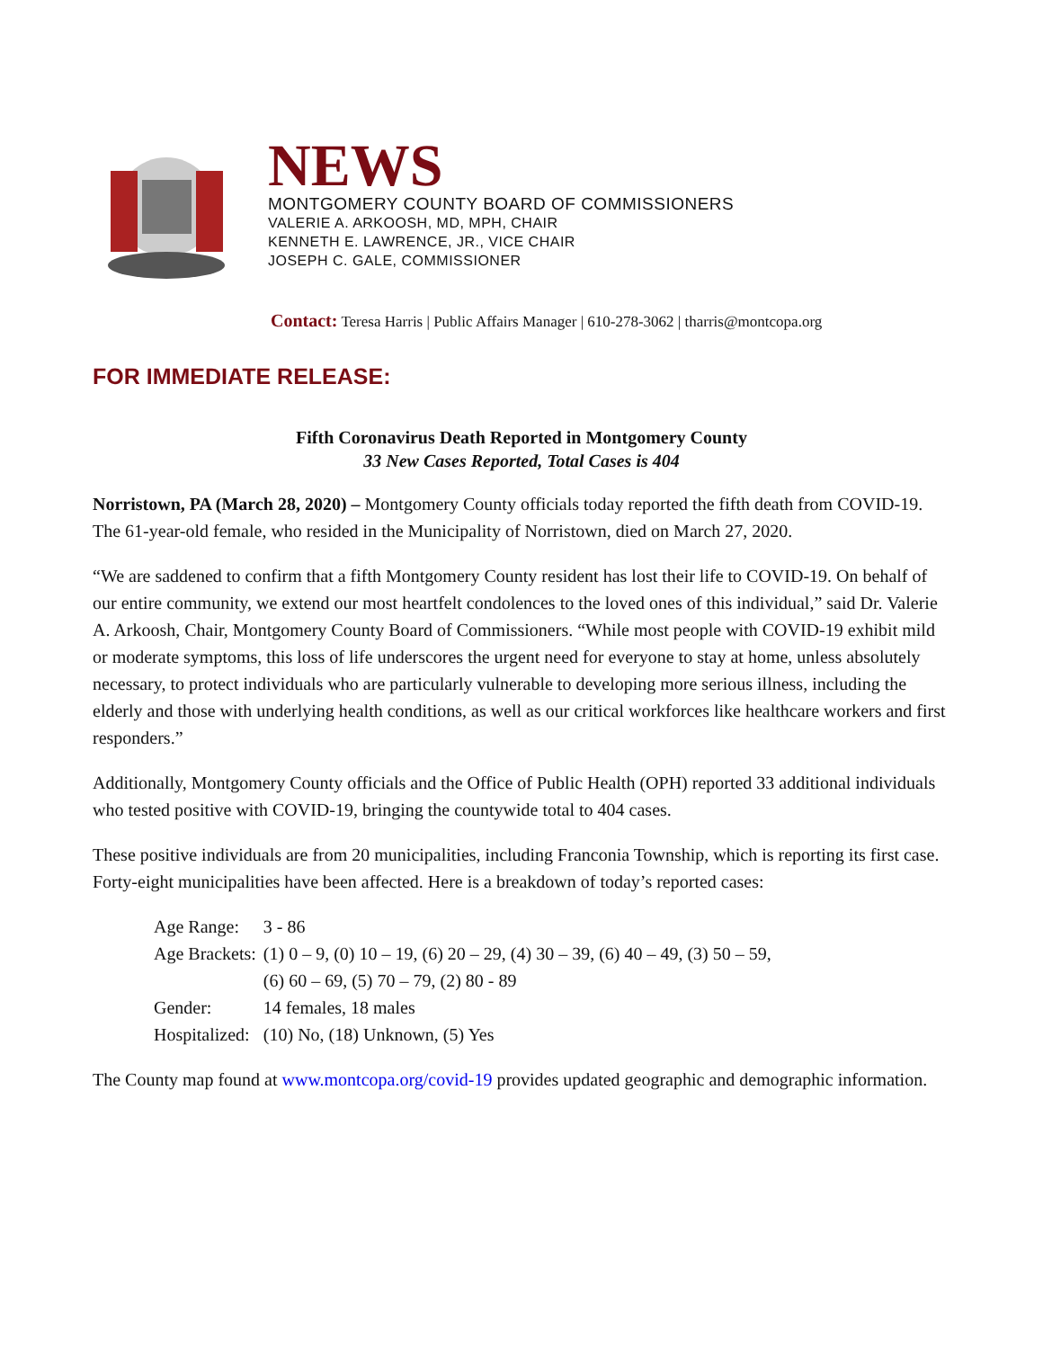NEWS
MONTGOMERY COUNTY BOARD OF COMMISSIONERS
VALERIE A. ARKOOSH, MD, MPH, CHAIR
KENNETH E. LAWRENCE, JR., VICE CHAIR
JOSEPH C. GALE, COMMISSIONER
Contact: Teresa Harris | Public Affairs Manager | 610-278-3062 | tharris@montcopa.org
FOR IMMEDIATE RELEASE:
Fifth Coronavirus Death Reported in Montgomery County
33 New Cases Reported, Total Cases is 404
Norristown, PA (March 28, 2020) – Montgomery County officials today reported the fifth death from COVID-19. The 61-year-old female, who resided in the Municipality of Norristown, died on March 27, 2020.
“We are saddened to confirm that a fifth Montgomery County resident has lost their life to COVID-19. On behalf of our entire community, we extend our most heartfelt condolences to the loved ones of this individual,” said Dr. Valerie A. Arkoosh, Chair, Montgomery County Board of Commissioners. “While most people with COVID-19 exhibit mild or moderate symptoms, this loss of life underscores the urgent need for everyone to stay at home, unless absolutely necessary, to protect individuals who are particularly vulnerable to developing more serious illness, including the elderly and those with underlying health conditions, as well as our critical workforces like healthcare workers and first responders.”
Additionally, Montgomery County officials and the Office of Public Health (OPH) reported 33 additional individuals who tested positive with COVID-19, bringing the countywide total to 404 cases.
These positive individuals are from 20 municipalities, including Franconia Township, which is reporting its first case. Forty-eight municipalities have been affected. Here is a breakdown of today’s reported cases:
| Age Range: | 3 - 86 |
| Age Brackets: | (1) 0 – 9, (0) 10 – 19, (6) 20 – 29, (4) 30 – 39, (6) 40 – 49, (3) 50 – 59, (6) 60 – 69, (5) 70 – 79, (2) 80 - 89 |
| Gender: | 14 females, 18 males |
| Hospitalized: | (10) No, (18) Unknown, (5) Yes |
The County map found at www.montcopa.org/covid-19 provides updated geographic and demographic information.